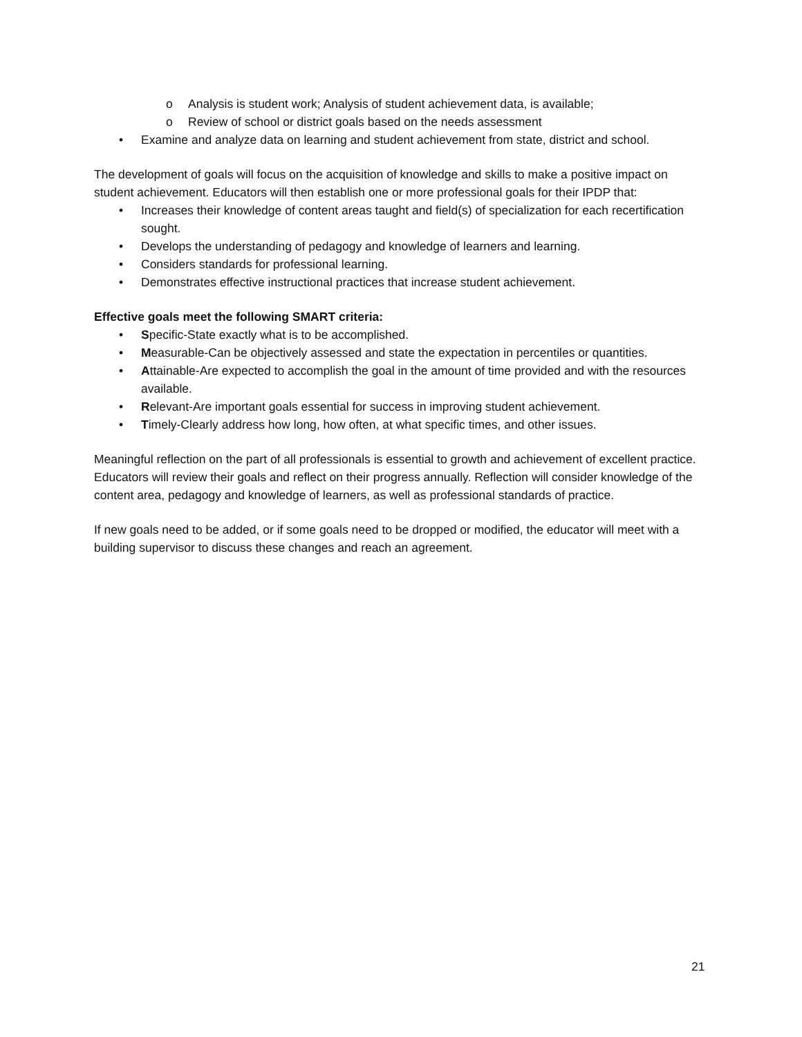o Analysis is student work; Analysis of student achievement data, is available;
o Review of school or district goals based on the needs assessment
• Examine and analyze data on learning and student achievement from state, district and school.
The development of goals will focus on the acquisition of knowledge and skills to make a positive impact on student achievement. Educators will then establish one or more professional goals for their IPDP that:
• Increases their knowledge of content areas taught and field(s) of specialization for each recertification sought.
• Develops the understanding of pedagogy and knowledge of learners and learning.
• Considers standards for professional learning.
• Demonstrates effective instructional practices that increase student achievement.
Effective goals meet the following SMART criteria:
• Specific-State exactly what is to be accomplished.
• Measurable-Can be objectively assessed and state the expectation in percentiles or quantities.
• Attainable-Are expected to accomplish the goal in the amount of time provided and with the resources available.
• Relevant-Are important goals essential for success in improving student achievement.
• Timely-Clearly address how long, how often, at what specific times, and other issues.
Meaningful reflection on the part of all professionals is essential to growth and achievement of excellent practice. Educators will review their goals and reflect on their progress annually. Reflection will consider knowledge of the content area, pedagogy and knowledge of learners, as well as professional standards of practice.
If new goals need to be added, or if some goals need to be dropped or modified, the educator will meet with a building supervisor to discuss these changes and reach an agreement.
21